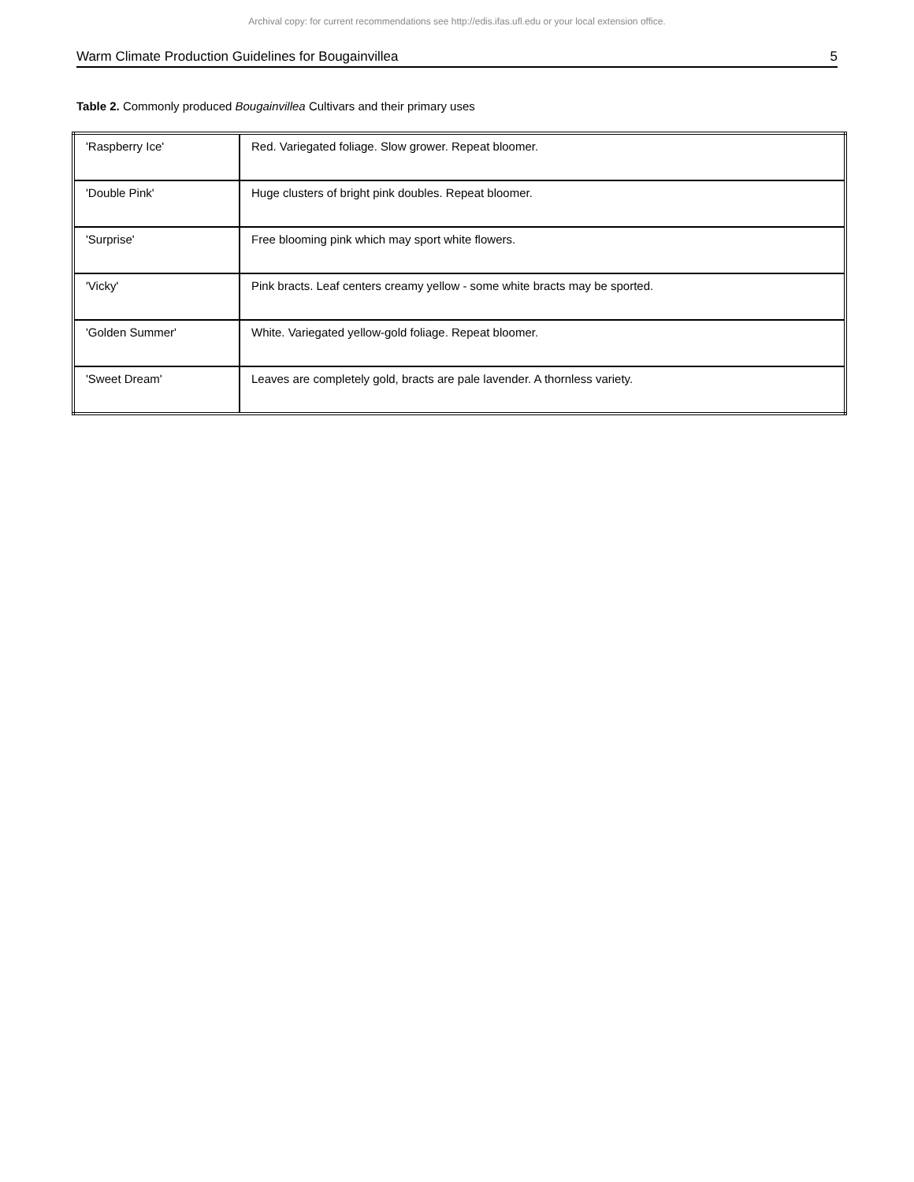Archival copy: for current recommendations see http://edis.ifas.ufl.edu or your local extension office.
Warm Climate Production Guidelines for Bougainvillea 5
Table 2. Commonly produced Bougainvillea Cultivars and their primary uses
| 'Raspberry Ice' | Red. Variegated foliage. Slow grower. Repeat bloomer. |
| 'Double Pink' | Huge clusters of bright pink doubles. Repeat bloomer. |
| 'Surprise' | Free blooming pink which may sport white flowers. |
| 'Vicky' | Pink bracts. Leaf centers creamy yellow - some white bracts may be sported. |
| 'Golden Summer' | White. Variegated yellow-gold foliage. Repeat bloomer. |
| 'Sweet Dream' | Leaves are completely gold, bracts are pale lavender. A thornless variety. |